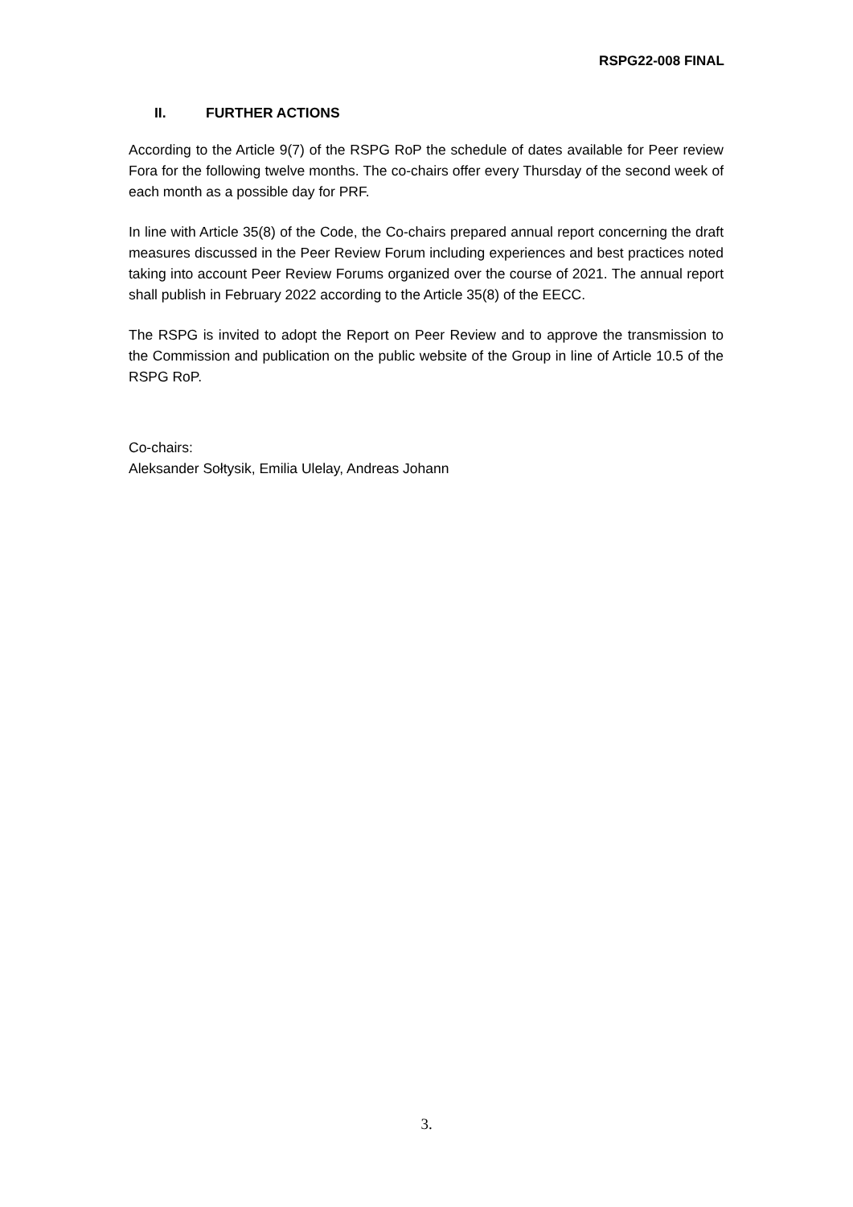RSPG22-008 FINAL
II. FURTHER ACTIONS
According to the Article 9(7) of the RSPG RoP the schedule of dates available for Peer review Fora for the following twelve months. The co-chairs offer every Thursday of the second week of each month as a possible day for PRF.
In line with Article 35(8) of the Code, the Co-chairs prepared annual report concerning the draft measures discussed in the Peer Review Forum including experiences and best practices noted taking into account Peer Review Forums organized over the course of 2021. The annual report shall publish in February 2022 according to the Article 35(8) of the EECC.
The RSPG is invited to adopt the Report on Peer Review and to approve the transmission to the Commission and publication on the public website of the Group in line of Article 10.5 of the RSPG RoP.
Co-chairs:
Aleksander Sołtysik, Emilia Ulelay, Andreas Johann
3.